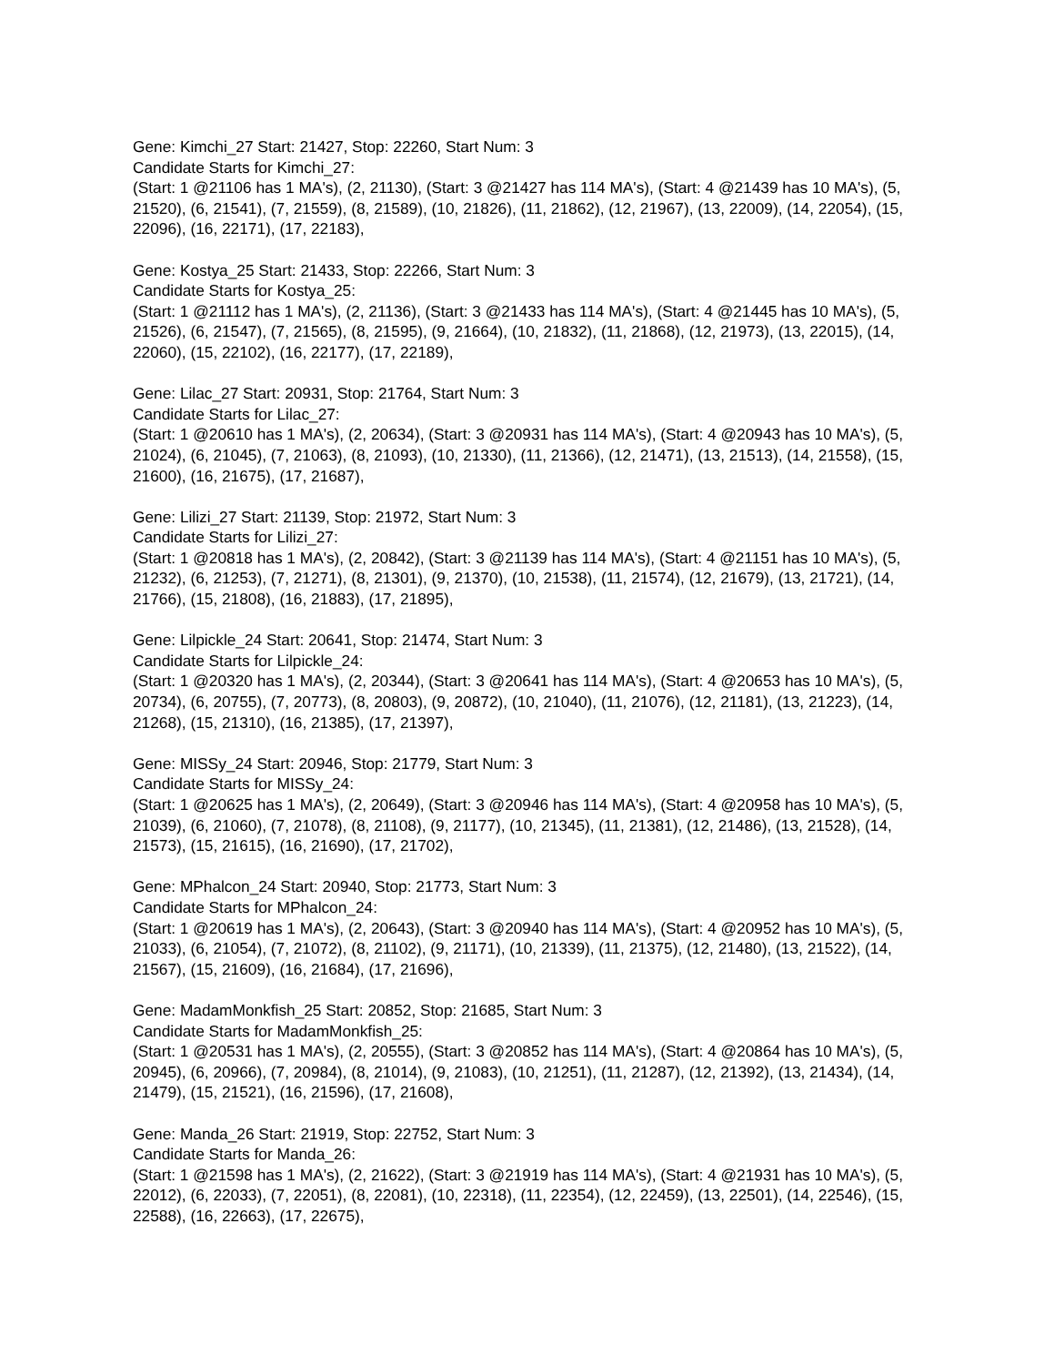Gene: Kimchi_27 Start: 21427, Stop: 22260, Start Num: 3
Candidate Starts for Kimchi_27:
(Start: 1 @21106 has 1 MA's), (2, 21130), (Start: 3 @21427 has 114 MA's), (Start: 4 @21439 has 10 MA's), (5, 21520), (6, 21541), (7, 21559), (8, 21589), (10, 21826), (11, 21862), (12, 21967), (13, 22009), (14, 22054), (15, 22096), (16, 22171), (17, 22183),
Gene: Kostya_25 Start: 21433, Stop: 22266, Start Num: 3
Candidate Starts for Kostya_25:
(Start: 1 @21112 has 1 MA's), (2, 21136), (Start: 3 @21433 has 114 MA's), (Start: 4 @21445 has 10 MA's), (5, 21526), (6, 21547), (7, 21565), (8, 21595), (9, 21664), (10, 21832), (11, 21868), (12, 21973), (13, 22015), (14, 22060), (15, 22102), (16, 22177), (17, 22189),
Gene: Lilac_27 Start: 20931, Stop: 21764, Start Num: 3
Candidate Starts for Lilac_27:
(Start: 1 @20610 has 1 MA's), (2, 20634), (Start: 3 @20931 has 114 MA's), (Start: 4 @20943 has 10 MA's), (5, 21024), (6, 21045), (7, 21063), (8, 21093), (10, 21330), (11, 21366), (12, 21471), (13, 21513), (14, 21558), (15, 21600), (16, 21675), (17, 21687),
Gene: Lilizi_27 Start: 21139, Stop: 21972, Start Num: 3
Candidate Starts for Lilizi_27:
(Start: 1 @20818 has 1 MA's), (2, 20842), (Start: 3 @21139 has 114 MA's), (Start: 4 @21151 has 10 MA's), (5, 21232), (6, 21253), (7, 21271), (8, 21301), (9, 21370), (10, 21538), (11, 21574), (12, 21679), (13, 21721), (14, 21766), (15, 21808), (16, 21883), (17, 21895),
Gene: Lilpickle_24 Start: 20641, Stop: 21474, Start Num: 3
Candidate Starts for Lilpickle_24:
(Start: 1 @20320 has 1 MA's), (2, 20344), (Start: 3 @20641 has 114 MA's), (Start: 4 @20653 has 10 MA's), (5, 20734), (6, 20755), (7, 20773), (8, 20803), (9, 20872), (10, 21040), (11, 21076), (12, 21181), (13, 21223), (14, 21268), (15, 21310), (16, 21385), (17, 21397),
Gene: MISSy_24 Start: 20946, Stop: 21779, Start Num: 3
Candidate Starts for MISSy_24:
(Start: 1 @20625 has 1 MA's), (2, 20649), (Start: 3 @20946 has 114 MA's), (Start: 4 @20958 has 10 MA's), (5, 21039), (6, 21060), (7, 21078), (8, 21108), (9, 21177), (10, 21345), (11, 21381), (12, 21486), (13, 21528), (14, 21573), (15, 21615), (16, 21690), (17, 21702),
Gene: MPhalcon_24 Start: 20940, Stop: 21773, Start Num: 3
Candidate Starts for MPhalcon_24:
(Start: 1 @20619 has 1 MA's), (2, 20643), (Start: 3 @20940 has 114 MA's), (Start: 4 @20952 has 10 MA's), (5, 21033), (6, 21054), (7, 21072), (8, 21102), (9, 21171), (10, 21339), (11, 21375), (12, 21480), (13, 21522), (14, 21567), (15, 21609), (16, 21684), (17, 21696),
Gene: MadamMonkfish_25 Start: 20852, Stop: 21685, Start Num: 3
Candidate Starts for MadamMonkfish_25:
(Start: 1 @20531 has 1 MA's), (2, 20555), (Start: 3 @20852 has 114 MA's), (Start: 4 @20864 has 10 MA's), (5, 20945), (6, 20966), (7, 20984), (8, 21014), (9, 21083), (10, 21251), (11, 21287), (12, 21392), (13, 21434), (14, 21479), (15, 21521), (16, 21596), (17, 21608),
Gene: Manda_26 Start: 21919, Stop: 22752, Start Num: 3
Candidate Starts for Manda_26:
(Start: 1 @21598 has 1 MA's), (2, 21622), (Start: 3 @21919 has 114 MA's), (Start: 4 @21931 has 10 MA's), (5, 22012), (6, 22033), (7, 22051), (8, 22081), (10, 22318), (11, 22354), (12, 22459), (13, 22501), (14, 22546), (15, 22588), (16, 22663), (17, 22675),